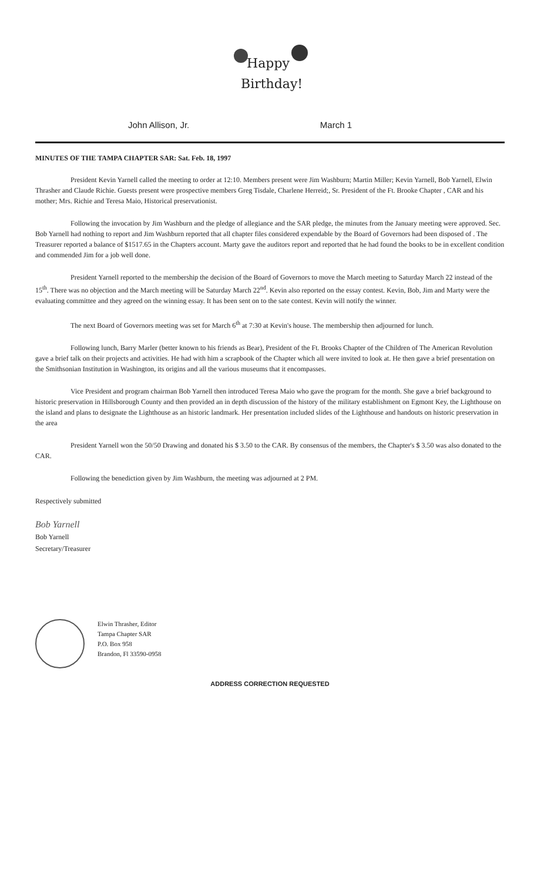Happy
Birthday!
John Allison, Jr. March 1
MINUTES OF THE TAMPA CHAPTER SAR: Sat. Feb. 18, 1997
President Kevin Yarnell called the meeting to order at 12:10. Members present were Jim Washburn; Martin Miller; Kevin Yarnell, Bob Yarnell, Elwin Thrasher and Claude Richie. Guests present were prospective members Greg Tisdale, Charlene Herreid;, Sr. President of the Ft. Brooke Chapter , CAR and his mother; Mrs. Richie and Teresa Maio, Historical preservationist.
Following the invocation by Jim Washburn and the pledge of allegiance and the SAR pledge, the minutes from the January meeting were approved. Sec. Bob Yarnell had nothing to report and Jim Washburn reported that all chapter files considered expendable by the Board of Governors had been disposed of . The Treasurer reported a balance of $1517.65 in the Chapters account. Marty gave the auditors report and reported that he had found the books to be in excellent condition and commended Jim for a job well done.
President Yarnell reported to the membership the decision of the Board of Governors to move the March meeting to Saturday March 22 instead of the 15<sup>th</sup>. There was no objection and the March meeting will be Saturday March 22<sup>nd</sup>. Kevin also reported on the essay contest. Kevin, Bob, Jim and Marty were the evaluating committee and they agreed on the winning essay. It has been sent on to the sate contest. Kevin will notify the winner.
The next Board of Governors meeting was set for March 6<sup>th</sup> at 7:30 at Kevin's house. The membership then adjourned for lunch.
Following lunch, Barry Marler (better known to his friends as Bear), President of the Ft. Brooks Chapter of the Children of The American Revolution gave a brief talk on their projects and activities. He had with him a scrapbook of the Chapter which all were invited to look at. He then gave a brief presentation on the Smithsonian Institution in Washington, its origins and all the various museums that it encompasses.
Vice President and program chairman Bob Yarnell then introduced Teresa Maio who gave the program for the month. She gave a brief background to historic preservation in Hillsborough County and then provided an in depth discussion of the history of the military establishment on Egmont Key, the Lighthouse on the island and plans to designate the Lighthouse as an historic landmark. Her presentation included slides of the Lighthouse and handouts on historic preservation in the area
President Yarnell won the 50/50 Drawing and donated his $ 3.50 to the CAR. By consensus of the members, the Chapter's $ 3.50 was also donated to the CAR.
Following the benediction given by Jim Washburn, the meeting was adjourned at 2 PM.
Respectively submitted
Bob Yarnell
Bob Yarnell
Secretary/Treasurer
Elwin Thrasher, Editor
Tampa Chapter SAR
P.O. Box 958
Brandon, Fl 33590-0958
ADDRESS CORRECTION REQUESTED